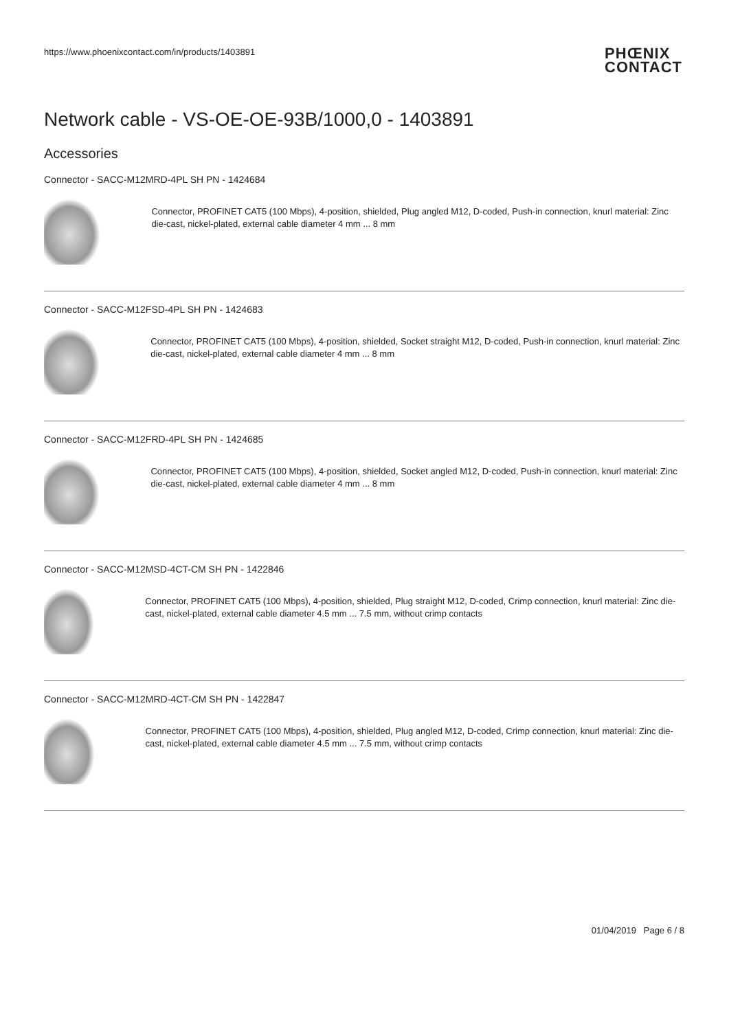https://www.phoenixcontact.com/in/products/1403891
PHŒNIX
CONTACT
Network cable - VS-OE-OE-93B/1000,0 - 1403891
Accessories
Connector - SACC-M12MRD-4PL SH PN - 1424684
Connector, PROFINET CAT5 (100 Mbps), 4-position, shielded, Plug angled M12, D-coded, Push-in connection, knurl material: Zinc die-cast, nickel-plated, external cable diameter 4 mm ... 8 mm
Connector - SACC-M12FSD-4PL SH PN - 1424683
Connector, PROFINET CAT5 (100 Mbps), 4-position, shielded, Socket straight M12, D-coded, Push-in connection, knurl material: Zinc die-cast, nickel-plated, external cable diameter 4 mm ... 8 mm
Connector - SACC-M12FRD-4PL SH PN - 1424685
Connector, PROFINET CAT5 (100 Mbps), 4-position, shielded, Socket angled M12, D-coded, Push-in connection, knurl material: Zinc die-cast, nickel-plated, external cable diameter 4 mm ... 8 mm
Connector - SACC-M12MSD-4CT-CM SH PN - 1422846
Connector, PROFINET CAT5 (100 Mbps), 4-position, shielded, Plug straight M12, D-coded, Crimp connection, knurl material: Zinc die-cast, nickel-plated, external cable diameter 4.5 mm ... 7.5 mm, without crimp contacts
Connector - SACC-M12MRD-4CT-CM SH PN - 1422847
Connector, PROFINET CAT5 (100 Mbps), 4-position, shielded, Plug angled M12, D-coded, Crimp connection, knurl material: Zinc die-cast, nickel-plated, external cable diameter 4.5 mm ... 7.5 mm, without crimp contacts
01/04/2019 Page 6 / 8